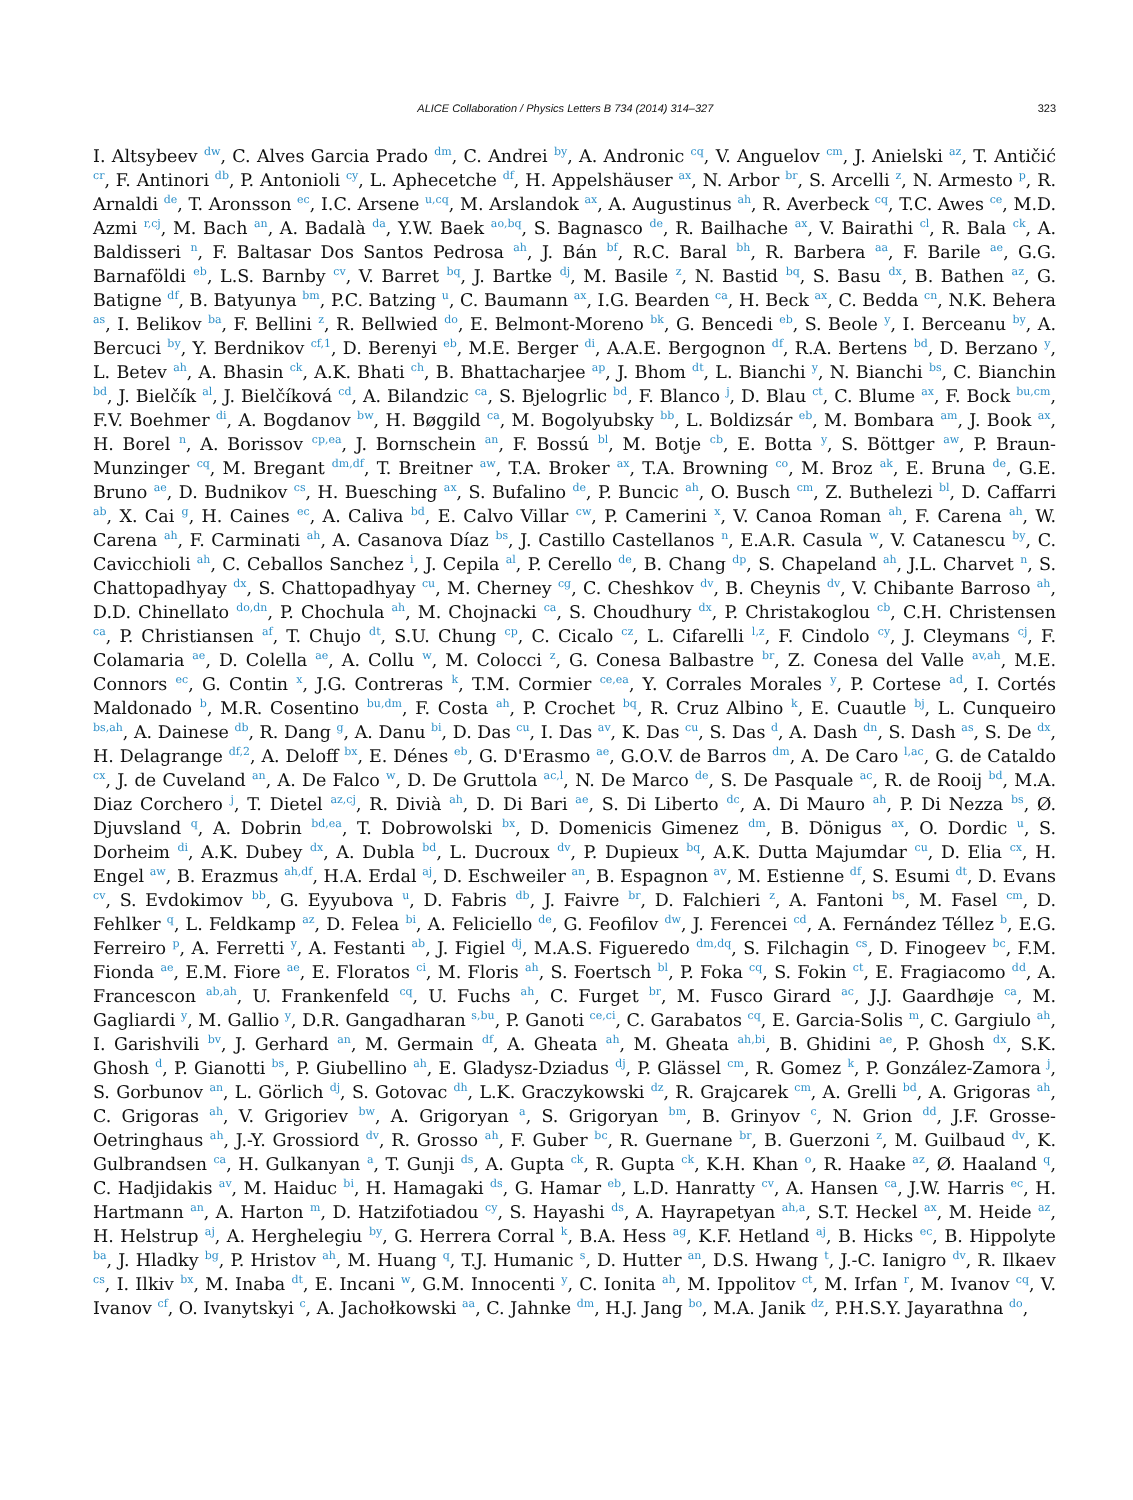ALICE Collaboration / Physics Letters B 734 (2014) 314–327 323
I. Altsybeev <sup>dw</sup>, C. Alves Garcia Prado <sup>dm</sup>, C. Andrei <sup>by</sup>, A. Andronic <sup>cq</sup>, V. Anguelov <sup>cm</sup>, J. Anielski <sup>az</sup>, T. Antičić <sup>cr</sup>, F. Antinori <sup>db</sup>, P. Antonioli <sup>cy</sup>, L. Aphecetche <sup>df</sup>, H. Appelshäuser <sup>ax</sup>, N. Arbor <sup>br</sup>, S. Arcelli <sup>z</sup>, N. Armesto <sup>p</sup>, R. Arnaldi <sup>de</sup>, T. Aronsson <sup>ec</sup>, I.C. Arsene <sup>u,cq</sup>, M. Arslandok <sup>ax</sup>, A. Augustinus <sup>ah</sup>, R. Averbeck <sup>cq</sup>, T.C. Awes <sup>ce</sup>, M.D. Azmi <sup>r,cj</sup>, M. Bach <sup>an</sup>, A. Badalà <sup>da</sup>, Y.W. Baek <sup>ao,bq</sup>, S. Bagnasco <sup>de</sup>, R. Bailhache <sup>ax</sup>, V. Bairathi <sup>cl</sup>, R. Bala <sup>ck</sup>, A. Baldisseri <sup>n</sup>, F. Baltasar Dos Santos Pedrosa <sup>ah</sup>, J. Bán <sup>bf</sup>, R.C. Baral <sup>bh</sup>, R. Barbera <sup>aa</sup>, F. Barile <sup>ae</sup>, G.G. Barnaföldi <sup>eb</sup>, L.S. Barnby <sup>cv</sup>, V. Barret <sup>bq</sup>, J. Bartke <sup>dj</sup>, M. Basile <sup>z</sup>, N. Bastid <sup>bq</sup>, S. Basu <sup>dx</sup>, B. Bathen <sup>az</sup>, G. Batigne <sup>df</sup>, B. Batyunya <sup>bm</sup>, P.C. Batzing <sup>u</sup>, C. Baumann <sup>ax</sup>, I.G. Bearden <sup>ca</sup>, H. Beck <sup>ax</sup>, C. Bedda <sup>cn</sup>, N.K. Behera <sup>as</sup>, I. Belikov <sup>ba</sup>, F. Bellini <sup>z</sup>, R. Bellwied <sup>do</sup>, E. Belmont-Moreno <sup>bk</sup>, G. Bencedi <sup>eb</sup>, S. Beole <sup>y</sup>, I. Berceanu <sup>by</sup>, A. Bercuci <sup>by</sup>, Y. Berdnikov <sup>cf,1</sup>, D. Berenyi <sup>eb</sup>, M.E. Berger <sup>di</sup>, A.A.E. Bergognon <sup>df</sup>, R.A. Bertens <sup>bd</sup>, D. Berzano <sup>y</sup>, L. Betev <sup>ah</sup>, A. Bhasin <sup>ck</sup>, A.K. Bhati <sup>ch</sup>, B. Bhattacharjee <sup>ap</sup>, J. Bhom <sup>dt</sup>, L. Bianchi <sup>y</sup>, N. Bianchi <sup>bs</sup>, C. Bianchin <sup>bd</sup>, J. Bielčík <sup>al</sup>, J. Bielčíková <sup>cd</sup>, A. Bilandzic <sup>ca</sup>, S. Bjelogrlic <sup>bd</sup>, F. Blanco <sup>j</sup>, D. Blau <sup>ct</sup>, C. Blume <sup>ax</sup>, F. Bock <sup>bu,cm</sup>, F.V. Boehmer <sup>di</sup>, A. Bogdanov <sup>bw</sup>, H. Bøggild <sup>ca</sup>, M. Bogolyubsky <sup>bb</sup>, L. Boldizsár <sup>eb</sup>, M. Bombara <sup>am</sup>, J. Book <sup>ax</sup>, H. Borel <sup>n</sup>, A. Borissov <sup>cp,ea</sup>, J. Bornschein <sup>an</sup>, F. Bossú <sup>bl</sup>, M. Botje <sup>cb</sup>, E. Botta <sup>y</sup>, S. Böttger <sup>aw</sup>, P. Braun-Munzinger <sup>cq</sup>, M. Bregant <sup>dm,df</sup>, T. Breitner <sup>aw</sup>, T.A. Broker <sup>ax</sup>, T.A. Browning <sup>co</sup>, M. Broz <sup>ak</sup>, E. Bruna <sup>de</sup>, G.E. Bruno <sup>ae</sup>, D. Budnikov <sup>cs</sup>, H. Buesching <sup>ax</sup>, S. Bufalino <sup>de</sup>, P. Buncic <sup>ah</sup>, O. Busch <sup>cm</sup>, Z. Buthelezi <sup>bl</sup>, D. Caffarri <sup>ab</sup>, X. Cai <sup>g</sup>, H. Caines <sup>ec</sup>, A. Caliva <sup>bd</sup>, E. Calvo Villar <sup>cw</sup>, P. Camerini <sup>x</sup>, V. Canoa Roman <sup>ah</sup>, F. Carena <sup>ah</sup>, W. Carena <sup>ah</sup>, F. Carminati <sup>ah</sup>, A. Casanova Díaz <sup>bs</sup>, J. Castillo Castellanos <sup>n</sup>, E.A.R. Casula <sup>w</sup>, V. Catanescu <sup>by</sup>, C. Cavicchioli <sup>ah</sup>, C. Ceballos Sanchez <sup>i</sup>, J. Cepila <sup>al</sup>, P. Cerello <sup>de</sup>, B. Chang <sup>dp</sup>, S. Chapeland <sup>ah</sup>, J.L. Charvet <sup>n</sup>, S. Chattopadhyay <sup>dx</sup>, S. Chattopadhyay <sup>cu</sup>, M. Cherney <sup>cg</sup>, C. Cheshkov <sup>dv</sup>, B. Cheynis <sup>dv</sup>, V. Chibante Barroso <sup>ah</sup>, D.D. Chinellato <sup>do,dn</sup>, P. Chochula <sup>ah</sup>, M. Chojnacki <sup>ca</sup>, S. Choudhury <sup>dx</sup>, P. Christakoglou <sup>cb</sup>, C.H. Christensen <sup>ca</sup>, P. Christiansen <sup>af</sup>, T. Chujo <sup>dt</sup>, S.U. Chung <sup>cp</sup>, C. Cicalo <sup>cz</sup>, L. Cifarelli <sup>l,z</sup>, F. Cindolo <sup>cy</sup>, J. Cleymans <sup>cj</sup>, F. Colamaria <sup>ae</sup>, D. Colella <sup>ae</sup>, A. Collu <sup>w</sup>, M. Colocci <sup>z</sup>, G. Conesa Balbastre <sup>br</sup>, Z. Conesa del Valle <sup>av,ah</sup>, M.E. Connors <sup>ec</sup>, G. Contin <sup>x</sup>, J.G. Contreras <sup>k</sup>, T.M. Cormier <sup>ce,ea</sup>, Y. Corrales Morales <sup>y</sup>, P. Cortese <sup>ad</sup>, I. Cortés Maldonado <sup>b</sup>, M.R. Cosentino <sup>bu,dm</sup>, F. Costa <sup>ah</sup>, P. Crochet <sup>bq</sup>, R. Cruz Albino <sup>k</sup>, E. Cuautle <sup>bj</sup>, L. Cunqueiro <sup>bs,ah</sup>, A. Dainese <sup>db</sup>, R. Dang <sup>g</sup>, A. Danu <sup>bi</sup>, D. Das <sup>cu</sup>, I. Das <sup>av</sup>, K. Das <sup>cu</sup>, S. Das <sup>d</sup>, A. Dash <sup>dn</sup>, S. Dash <sup>as</sup>, S. De <sup>dx</sup>, H. Delagrange <sup>df,2</sup>, A. Deloff <sup>bx</sup>, E. Dénes <sup>eb</sup>, G. D'Erasmo <sup>ae</sup>, G.O.V. de Barros <sup>dm</sup>, A. De Caro <sup>l,ac</sup>, G. de Cataldo <sup>cx</sup>, J. de Cuveland <sup>an</sup>, A. De Falco <sup>w</sup>, D. De Gruttola <sup>ac,l</sup>, N. De Marco <sup>de</sup>, S. De Pasquale <sup>ac</sup>, R. de Rooij <sup>bd</sup>, M.A. Diaz Corchero <sup>j</sup>, T. Dietel <sup>az,cj</sup>, R. Divià <sup>ah</sup>, D. Di Bari <sup>ae</sup>, S. Di Liberto <sup>dc</sup>, A. Di Mauro <sup>ah</sup>, P. Di Nezza <sup>bs</sup>, Ø. Djuvsland <sup>q</sup>, A. Dobrin <sup>bd,ea</sup>, T. Dobrowolski <sup>bx</sup>, D. Domenicis Gimenez <sup>dm</sup>, B. Dönigus <sup>ax</sup>, O. Dordic <sup>u</sup>, S. Dorheim <sup>di</sup>, A.K. Dubey <sup>dx</sup>, A. Dubla <sup>bd</sup>, L. Ducroux <sup>dv</sup>, P. Dupieux <sup>bq</sup>, A.K. Dutta Majumdar <sup>cu</sup>, D. Elia <sup>cx</sup>, H. Engel <sup>aw</sup>, B. Erazmus <sup>ah,df</sup>, H.A. Erdal <sup>aj</sup>, D. Eschweiler <sup>an</sup>, B. Espagnon <sup>av</sup>, M. Estienne <sup>df</sup>, S. Esumi <sup>dt</sup>, D. Evans <sup>cv</sup>, S. Evdokimov <sup>bb</sup>, G. Eyyubova <sup>u</sup>, D. Fabris <sup>db</sup>, J. Faivre <sup>br</sup>, D. Falchieri <sup>z</sup>, A. Fantoni <sup>bs</sup>, M. Fasel <sup>cm</sup>, D. Fehlker <sup>q</sup>, L. Feldkamp <sup>az</sup>, D. Felea <sup>bi</sup>, A. Feliciello <sup>de</sup>, G. Feofilov <sup>dw</sup>, J. Ferencei <sup>cd</sup>, A. Fernández Téllez <sup>b</sup>, E.G. Ferreiro <sup>p</sup>, A. Ferretti <sup>y</sup>, A. Festanti <sup>ab</sup>, J. Figiel <sup>dj</sup>, M.A.S. Figueredo <sup>dm,dq</sup>, S. Filchagin <sup>cs</sup>, D. Finogeev <sup>bc</sup>, F.M. Fionda <sup>ae</sup>, E.M. Fiore <sup>ae</sup>, E. Floratos <sup>ci</sup>, M. Floris <sup>ah</sup>, S. Foertsch <sup>bl</sup>, P. Foka <sup>cq</sup>, S. Fokin <sup>ct</sup>, E. Fragiacomo <sup>dd</sup>, A. Francescon <sup>ab,ah</sup>, U. Frankenfeld <sup>cq</sup>, U. Fuchs <sup>ah</sup>, C. Furget <sup>br</sup>, M. Fusco Girard <sup>ac</sup>, J.J. Gaardhøje <sup>ca</sup>, M. Gagliardi <sup>y</sup>, M. Gallio <sup>y</sup>, D.R. Gangadharan <sup>s,bu</sup>, P. Ganoti <sup>ce,ci</sup>, C. Garabatos <sup>cq</sup>, E. Garcia-Solis <sup>m</sup>, C. Gargiulo <sup>ah</sup>, I. Garishvili <sup>bv</sup>, J. Gerhard <sup>an</sup>, M. Germain <sup>df</sup>, A. Gheata <sup>ah</sup>, M. Gheata <sup>ah,bi</sup>, B. Ghidini <sup>ae</sup>, P. Ghosh <sup>dx</sup>, S.K. Ghosh <sup>d</sup>, P. Gianotti <sup>bs</sup>, P. Giubellino <sup>ah</sup>, E. Gladysz-Dziadus <sup>dj</sup>, P. Glässel <sup>cm</sup>, R. Gomez <sup>k</sup>, P. González-Zamora <sup>j</sup>, S. Gorbunov <sup>an</sup>, L. Görlich <sup>dj</sup>, S. Gotovac <sup>dh</sup>, L.K. Graczykowski <sup>dz</sup>, R. Grajcarek <sup>cm</sup>, A. Grelli <sup>bd</sup>, A. Grigoras <sup>ah</sup>, C. Grigoras <sup>ah</sup>, V. Grigoriev <sup>bw</sup>, A. Grigoryan <sup>a</sup>, S. Grigoryan <sup>bm</sup>, B. Grinyov <sup>c</sup>, N. Grion <sup>dd</sup>, J.F. Grosse-Oetringhaus <sup>ah</sup>, J.-Y. Grossiord <sup>dv</sup>, R. Grosso <sup>ah</sup>, F. Guber <sup>bc</sup>, R. Guernane <sup>br</sup>, B. Guerzoni <sup>z</sup>, M. Guilbaud <sup>dv</sup>, K. Gulbrandsen <sup>ca</sup>, H. Gulkanyan <sup>a</sup>, T. Gunji <sup>ds</sup>, A. Gupta <sup>ck</sup>, R. Gupta <sup>ck</sup>, K.H. Khan <sup>o</sup>, R. Haake <sup>az</sup>, Ø. Haaland <sup>q</sup>, C. Hadjidakis <sup>av</sup>, M. Haiduc <sup>bi</sup>, H. Hamagaki <sup>ds</sup>, G. Hamar <sup>eb</sup>, L.D. Hanratty <sup>cv</sup>, A. Hansen <sup>ca</sup>, J.W. Harris <sup>ec</sup>, H. Hartmann <sup>an</sup>, A. Harton <sup>m</sup>, D. Hatzifotiadou <sup>cy</sup>, S. Hayashi <sup>ds</sup>, A. Hayrapetyan <sup>ah,a</sup>, S.T. Heckel <sup>ax</sup>, M. Heide <sup>az</sup>, H. Helstrup <sup>aj</sup>, A. Herghelegiu <sup>by</sup>, G. Herrera Corral <sup>k</sup>, B.A. Hess <sup>ag</sup>, K.F. Hetland <sup>aj</sup>, B. Hicks <sup>ec</sup>, B. Hippolyte <sup>ba</sup>, J. Hladky <sup>bg</sup>, P. Hristov <sup>ah</sup>, M. Huang <sup>q</sup>, T.J. Humanic <sup>s</sup>, D. Hutter <sup>an</sup>, D.S. Hwang <sup>t</sup>, J.-C. Ianigro <sup>dv</sup>, R. Ilkaev <sup>cs</sup>, I. Ilkiv <sup>bx</sup>, M. Inaba <sup>dt</sup>, E. Incani <sup>w</sup>, G.M. Innocenti <sup>y</sup>, C. Ionita <sup>ah</sup>, M. Ippolitov <sup>ct</sup>, M. Irfan <sup>r</sup>, M. Ivanov <sup>cq</sup>, V. Ivanov <sup>cf</sup>, O. Ivanytskyi <sup>c</sup>, A. Jachołkowski <sup>aa</sup>, C. Jahnke <sup>dm</sup>, H.J. Jang <sup>bo</sup>, M.A. Janik <sup>dz</sup>, P.H.S.Y. Jayarathna <sup>do</sup>,